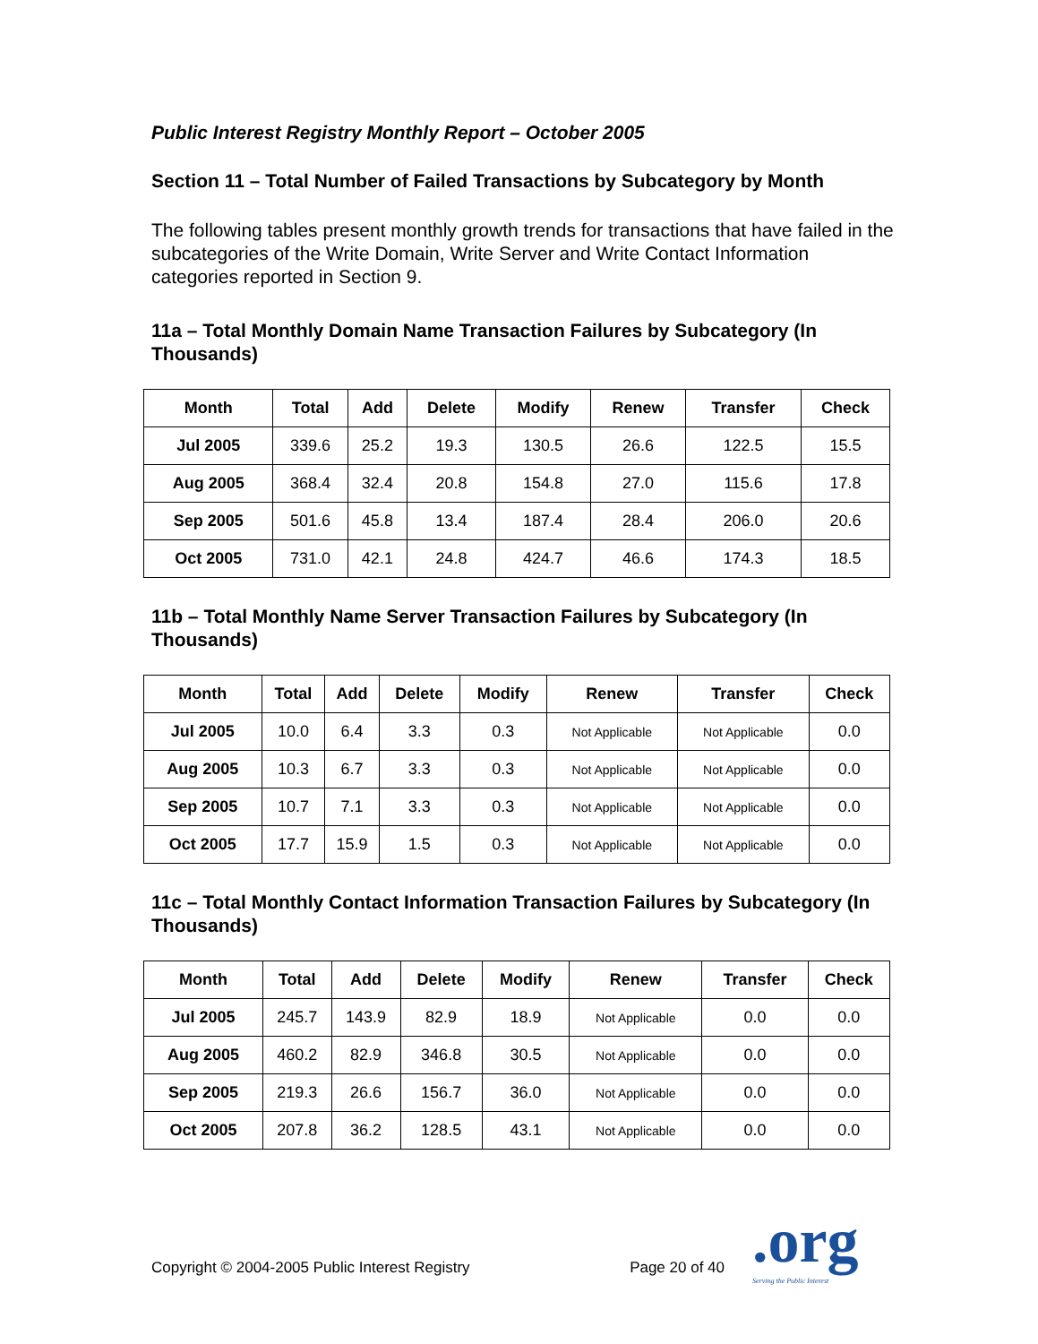Public Interest Registry Monthly Report – October 2005
Section 11 – Total Number of Failed Transactions by Subcategory by Month
The following tables present monthly growth trends for transactions that have failed in the subcategories of the Write Domain, Write Server and Write Contact Information categories reported in Section 9.
11a – Total Monthly Domain Name Transaction Failures by Subcategory (In Thousands)
| Month | Total | Add | Delete | Modify | Renew | Transfer | Check |
| --- | --- | --- | --- | --- | --- | --- | --- |
| Jul 2005 | 339.6 | 25.2 | 19.3 | 130.5 | 26.6 | 122.5 | 15.5 |
| Aug 2005 | 368.4 | 32.4 | 20.8 | 154.8 | 27.0 | 115.6 | 17.8 |
| Sep 2005 | 501.6 | 45.8 | 13.4 | 187.4 | 28.4 | 206.0 | 20.6 |
| Oct 2005 | 731.0 | 42.1 | 24.8 | 424.7 | 46.6 | 174.3 | 18.5 |
11b – Total Monthly Name Server Transaction Failures by Subcategory (In Thousands)
| Month | Total | Add | Delete | Modify | Renew | Transfer | Check |
| --- | --- | --- | --- | --- | --- | --- | --- |
| Jul 2005 | 10.0 | 6.4 | 3.3 | 0.3 | Not Applicable | Not Applicable | 0.0 |
| Aug 2005 | 10.3 | 6.7 | 3.3 | 0.3 | Not Applicable | Not Applicable | 0.0 |
| Sep 2005 | 10.7 | 7.1 | 3.3 | 0.3 | Not Applicable | Not Applicable | 0.0 |
| Oct 2005 | 17.7 | 15.9 | 1.5 | 0.3 | Not Applicable | Not Applicable | 0.0 |
11c – Total Monthly Contact Information Transaction Failures by Subcategory (In Thousands)
| Month | Total | Add | Delete | Modify | Renew | Transfer | Check |
| --- | --- | --- | --- | --- | --- | --- | --- |
| Jul 2005 | 245.7 | 143.9 | 82.9 | 18.9 | Not Applicable | 0.0 | 0.0 |
| Aug 2005 | 460.2 | 82.9 | 346.8 | 30.5 | Not Applicable | 0.0 | 0.0 |
| Sep 2005 | 219.3 | 26.6 | 156.7 | 36.0 | Not Applicable | 0.0 | 0.0 |
| Oct 2005 | 207.8 | 36.2 | 128.5 | 43.1 | Not Applicable | 0.0 | 0.0 |
Copyright © 2004-2005 Public Interest Registry Page 20 of 40
.org
Serving the Public Interest